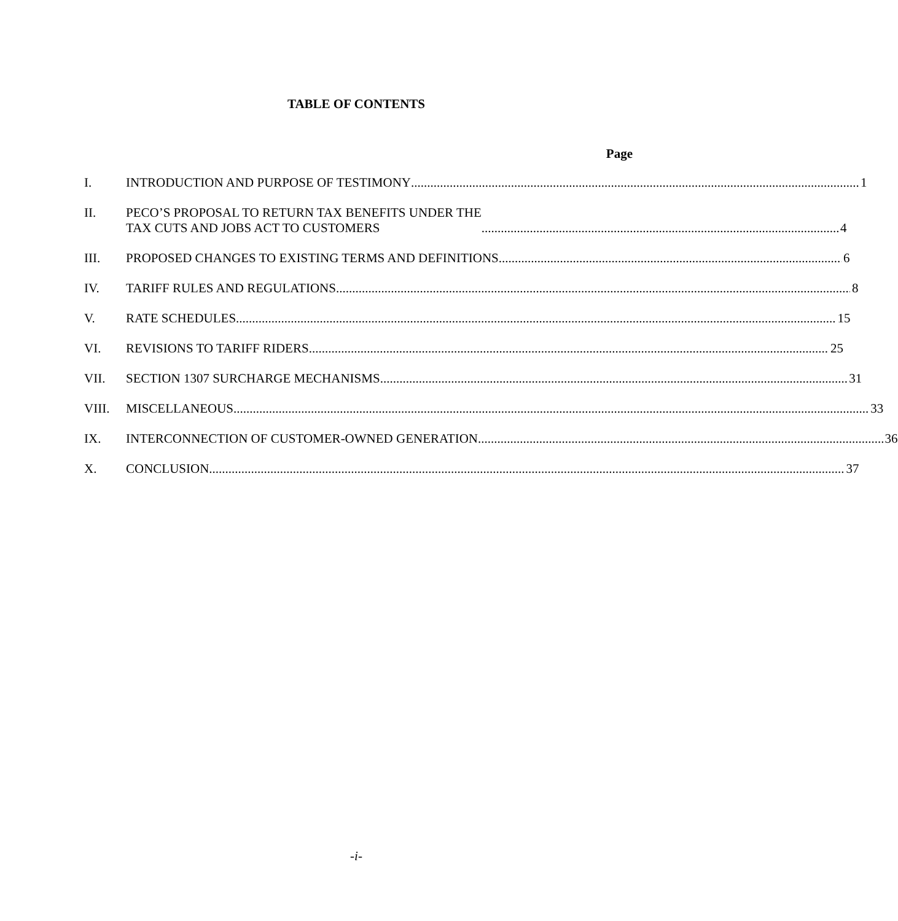TABLE OF CONTENTS
Page
I. INTRODUCTION AND PURPOSE OF TESTIMONY 1
II. PECO’S PROPOSAL TO RETURN TAX BENEFITS UNDER THE
TAX CUTS AND JOBS ACT TO CUSTOMERS 4
III. PROPOSED CHANGES TO EXISTING TERMS AND DEFINITIONS 6
IV. TARIFF RULES AND REGULATIONS 8
V. RATE SCHEDULES 15
VI. REVISIONS TO TARIFF RIDERS 25
VII. SECTION 1307 SURCHARGE MECHANISMS 31
VIII. MISCELLANEOUS 33
IX. INTERCONNECTION OF CUSTOMER-OWNED GENERATION 36
X. CONCLUSION 37
-i-